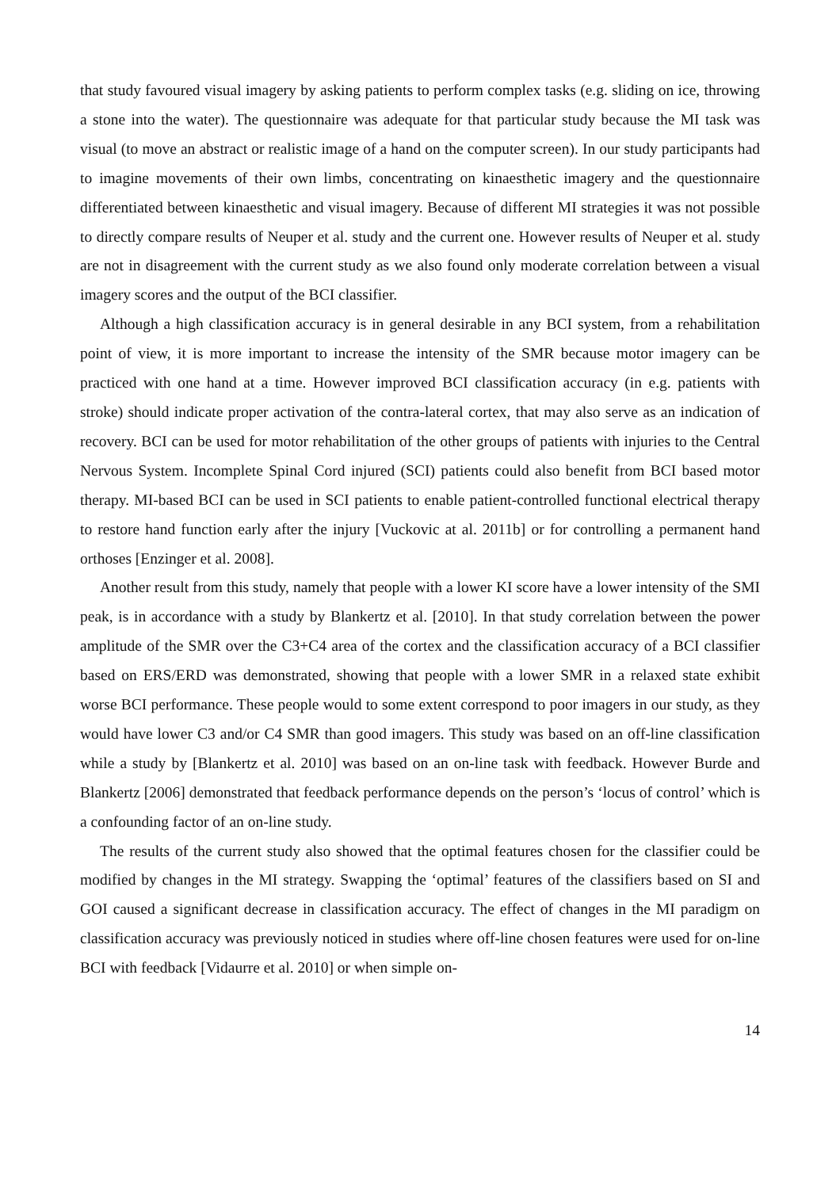that study favoured visual imagery by asking patients to perform complex tasks (e.g. sliding on ice, throwing a stone into the water). The questionnaire was adequate for that particular study because the MI task was visual (to move an abstract or realistic image of a hand on the computer screen). In our study participants had to imagine movements of their own limbs, concentrating on kinaesthetic imagery and the questionnaire differentiated between kinaesthetic and visual imagery. Because of different MI strategies it was not possible to directly compare results of Neuper et al. study and the current one. However results of Neuper et al. study are not in disagreement with the current study as we also found only moderate correlation between a visual imagery scores and the output of the BCI classifier.
Although a high classification accuracy is in general desirable in any BCI system, from a rehabilitation point of view, it is more important to increase the intensity of the SMR because motor imagery can be practiced with one hand at a time. However improved BCI classification accuracy (in e.g. patients with stroke) should indicate proper activation of the contra-lateral cortex, that may also serve as an indication of recovery. BCI can be used for motor rehabilitation of the other groups of patients with injuries to the Central Nervous System. Incomplete Spinal Cord injured (SCI) patients could also benefit from BCI based motor therapy. MI-based BCI can be used in SCI patients to enable patient-controlled functional electrical therapy to restore hand function early after the injury [Vuckovic at al. 2011b] or for controlling a permanent hand orthoses [Enzinger et al. 2008].
Another result from this study, namely that people with a lower KI score have a lower intensity of the SMI peak, is in accordance with a study by Blankertz et al. [2010]. In that study correlation between the power amplitude of the SMR over the C3+C4 area of the cortex and the classification accuracy of a BCI classifier based on ERS/ERD was demonstrated, showing that people with a lower SMR in a relaxed state exhibit worse BCI performance. These people would to some extent correspond to poor imagers in our study, as they would have lower C3 and/or C4 SMR than good imagers. This study was based on an off-line classification while a study by [Blankertz et al. 2010] was based on an on-line task with feedback. However Burde and Blankertz [2006] demonstrated that feedback performance depends on the person’s ‘locus of control’ which is a confounding factor of an on-line study.
The results of the current study also showed that the optimal features chosen for the classifier could be modified by changes in the MI strategy. Swapping the ‘optimal’ features of the classifiers based on SI and GOI caused a significant decrease in classification accuracy. The effect of changes in the MI paradigm on classification accuracy was previously noticed in studies where off-line chosen features were used for on-line BCI with feedback [Vidaurre et al. 2010] or when simple on-
14